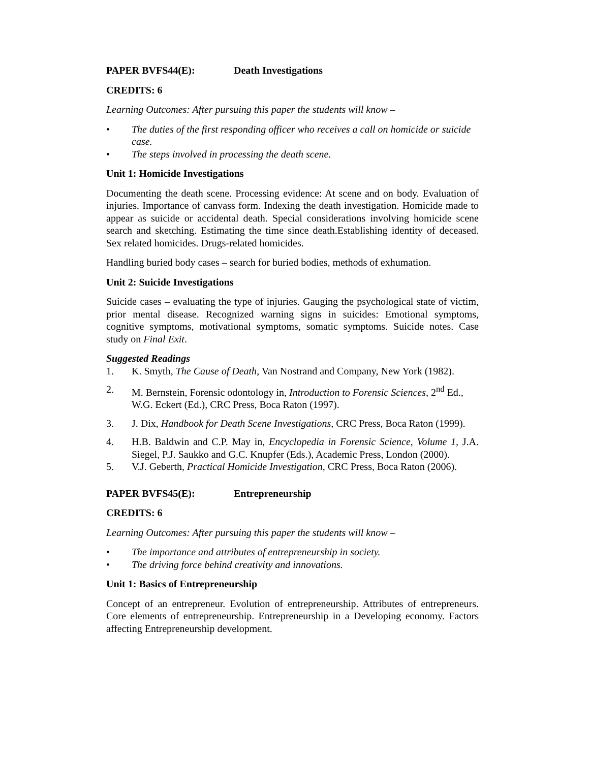PAPER BVFS44(E): Death Investigations
CREDITS: 6
Learning Outcomes: After pursuing this paper the students will know –
• The duties of the first responding officer who receives a call on homicide or suicide case.
• The steps involved in processing the death scene.
Unit 1: Homicide Investigations
Documenting the death scene. Processing evidence: At scene and on body. Evaluation of injuries. Importance of canvass form. Indexing the death investigation. Homicide made to appear as suicide or accidental death. Special considerations involving homicide scene search and sketching. Estimating the time since death.Establishing identity of deceased. Sex related homicides. Drugs-related homicides.
Handling buried body cases – search for buried bodies, methods of exhumation.
Unit 2: Suicide Investigations
Suicide cases – evaluating the type of injuries. Gauging the psychological state of victim, prior mental disease. Recognized warning signs in suicides: Emotional symptoms, cognitive symptoms, motivational symptoms, somatic symptoms. Suicide notes. Case study on Final Exit.
Suggested Readings
1. K. Smyth, The Cause of Death, Van Nostrand and Company, New York (1982).
2. M. Bernstein, Forensic odontology in, Introduction to Forensic Sciences, 2<sup>nd</sup> Ed., W.G. Eckert (Ed.), CRC Press, Boca Raton (1997).
3. J. Dix, Handbook for Death Scene Investigations, CRC Press, Boca Raton (1999).
4. H.B. Baldwin and C.P. May in, Encyclopedia in Forensic Science, Volume 1, J.A. Siegel, P.J. Saukko and G.C. Knupfer (Eds.), Academic Press, London (2000).
5. V.J. Geberth, Practical Homicide Investigation, CRC Press, Boca Raton (2006).
PAPER BVFS45(E): Entrepreneurship
CREDITS: 6
Learning Outcomes: After pursuing this paper the students will know –
• The importance and attributes of entrepreneurship in society.
• The driving force behind creativity and innovations.
Unit 1: Basics of Entrepreneurship
Concept of an entrepreneur. Evolution of entrepreneurship. Attributes of entrepreneurs. Core elements of entrepreneurship. Entrepreneurship in a Developing economy. Factors affecting Entrepreneurship development.